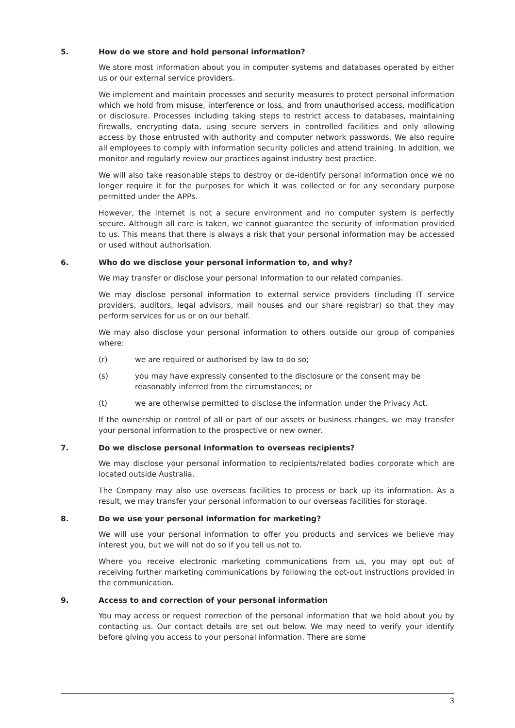5. How do we store and hold personal information?
We store most information about you in computer systems and databases operated by either us or our external service providers.
We implement and maintain processes and security measures to protect personal information which we hold from misuse, interference or loss, and from unauthorised access, modification or disclosure. Processes including taking steps to restrict access to databases, maintaining firewalls, encrypting data, using secure servers in controlled facilities and only allowing access by those entrusted with authority and computer network passwords. We also require all employees to comply with information security policies and attend training. In addition, we monitor and regularly review our practices against industry best practice.
We will also take reasonable steps to destroy or de-identify personal information once we no longer require it for the purposes for which it was collected or for any secondary purpose permitted under the APPs.
However, the internet is not a secure environment and no computer system is perfectly secure. Although all care is taken, we cannot guarantee the security of information provided to us. This means that there is always a risk that your personal information may be accessed or used without authorisation.
6. Who do we disclose your personal information to, and why?
We may transfer or disclose your personal information to our related companies.
We may disclose personal information to external service providers (including IT service providers, auditors, legal advisors, mail houses and our share registrar) so that they may perform services for us or on our behalf.
We may also disclose your personal information to others outside our group of companies where:
(r) we are required or authorised by law to do so;
(s) you may have expressly consented to the disclosure or the consent may be reasonably inferred from the circumstances; or
(t) we are otherwise permitted to disclose the information under the Privacy Act.
If the ownership or control of all or part of our assets or business changes, we may transfer your personal information to the prospective or new owner.
7. Do we disclose personal information to overseas recipients?
We may disclose your personal information to recipients/related bodies corporate which are located outside Australia.
The Company may also use overseas facilities to process or back up its information. As a result, we may transfer your personal information to our overseas facilities for storage.
8. Do we use your personal information for marketing?
We will use your personal information to offer you products and services we believe may interest you, but we will not do so if you tell us not to.
Where you receive electronic marketing communications from us, you may opt out of receiving further marketing communications by following the opt-out instructions provided in the communication.
9. Access to and correction of your personal information
You may access or request correction of the personal information that we hold about you by contacting us. Our contact details are set out below. We may need to verify your identify before giving you access to your personal information. There are some
3